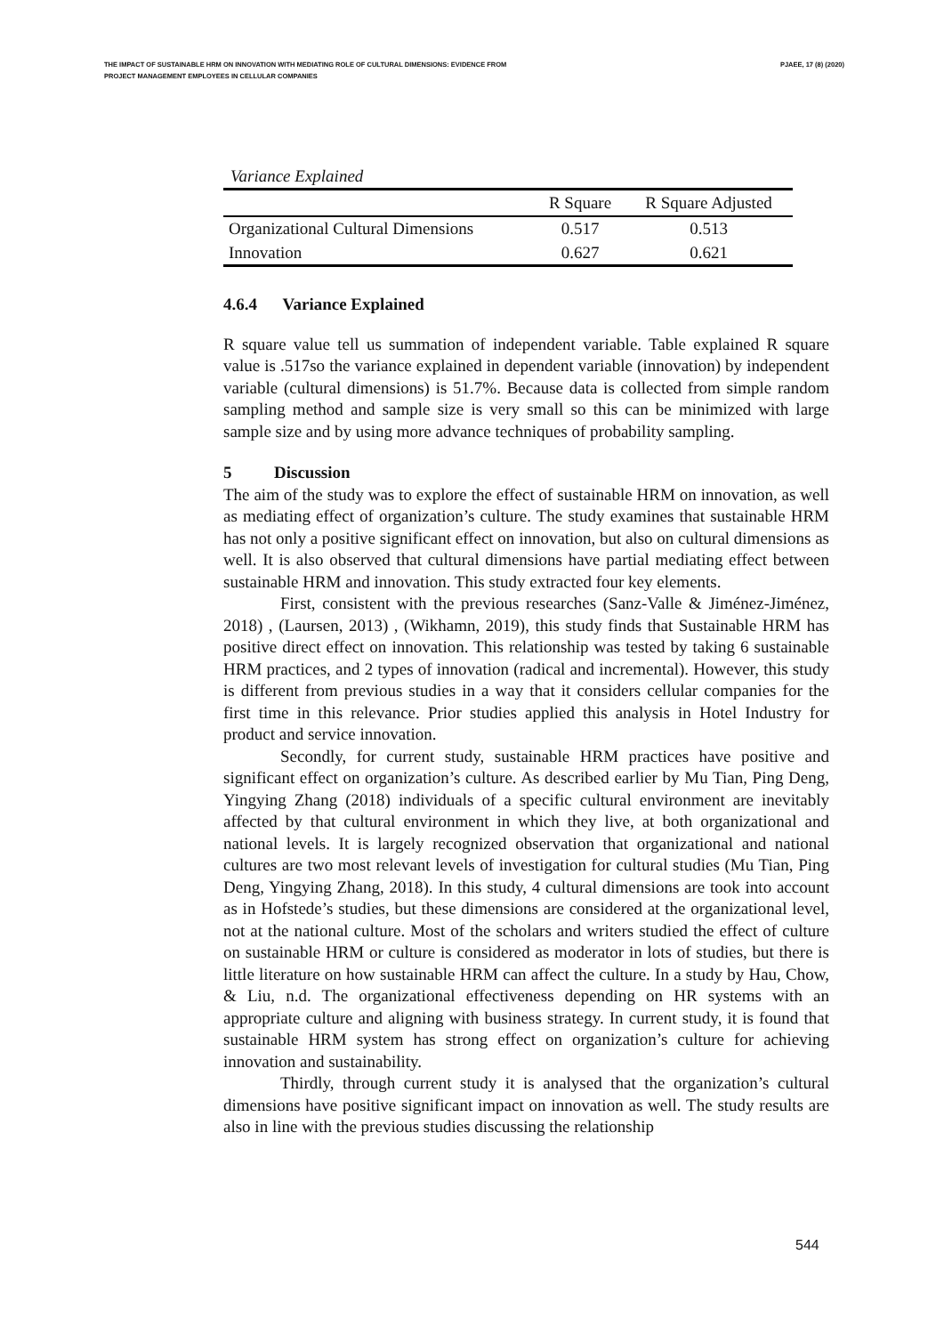THE IMPACT OF SUSTAINABLE HRM ON INNOVATION WITH MEDIATING ROLE OF CULTURAL DIMENSIONS: EVIDENCE FROM
PROJECT MANAGEMENT EMPLOYEES IN CELLULAR COMPANIES
PJAEE, 17 (8) (2020)
Variance Explained
| | R Square | R Square Adjusted |
| --- | --- | --- |
| Organizational Cultural Dimensions | 0.517 | 0.513 |
| Innovation | 0.627 | 0.621 |
4.6.4 Variance Explained
R square value tell us summation of independent variable. Table explained R square value is .517so the variance explained in dependent variable (innovation) by independent variable (cultural dimensions) is 51.7%. Because data is collected from simple random sampling method and sample size is very small so this can be minimized with large sample size and by using more advance techniques of probability sampling.
5 Discussion
The aim of the study was to explore the effect of sustainable HRM on innovation, as well as mediating effect of organization’s culture. The study examines that sustainable HRM has not only a positive significant effect on innovation, but also on cultural dimensions as well. It is also observed that cultural dimensions have partial mediating effect between sustainable HRM and innovation. This study extracted four key elements.
First, consistent with the previous researches (Sanz-Valle & Jiménez-Jiménez, 2018) , (Laursen, 2013) , (Wikhamn, 2019), this study finds that Sustainable HRM has positive direct effect on innovation. This relationship was tested by taking 6 sustainable HRM practices, and 2 types of innovation (radical and incremental). However, this study is different from previous studies in a way that it considers cellular companies for the first time in this relevance. Prior studies applied this analysis in Hotel Industry for product and service innovation.
Secondly, for current study, sustainable HRM practices have positive and significant effect on organization’s culture. As described earlier by Mu Tian, Ping Deng, Yingying Zhang (2018) individuals of a specific cultural environment are inevitably affected by that cultural environment in which they live, at both organizational and national levels. It is largely recognized observation that organizational and national cultures are two most relevant levels of investigation for cultural studies (Mu Tian, Ping Deng, Yingying Zhang, 2018). In this study, 4 cultural dimensions are took into account as in Hofstede’s studies, but these dimensions are considered at the organizational level, not at the national culture. Most of the scholars and writers studied the effect of culture on sustainable HRM or culture is considered as moderator in lots of studies, but there is little literature on how sustainable HRM can affect the culture. In a study by Hau, Chow, & Liu, n.d. The organizational effectiveness depending on HR systems with an appropriate culture and aligning with business strategy. In current study, it is found that sustainable HRM system has strong effect on organization’s culture for achieving innovation and sustainability.
Thirdly, through current study it is analysed that the organization’s cultural dimensions have positive significant impact on innovation as well. The study results are also in line with the previous studies discussing the relationship
544